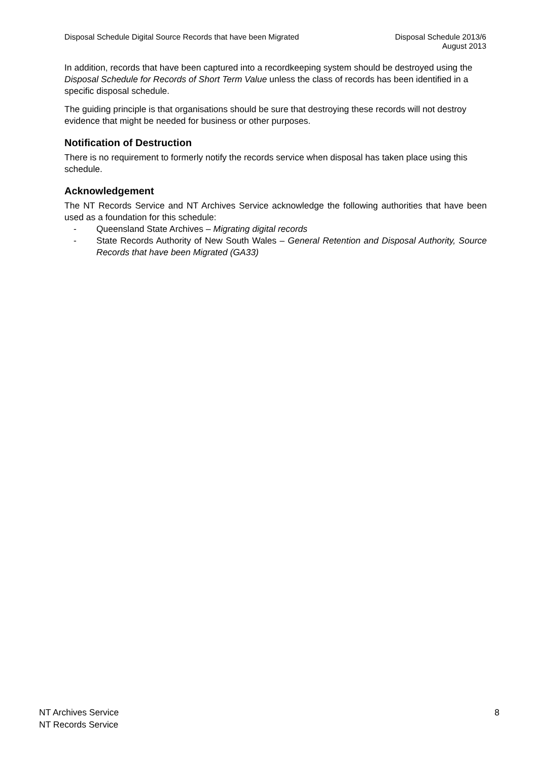Disposal Schedule Digital Source Records that have been Migrated
Disposal Schedule 2013/6
August 2013
In addition, records that have been captured into a recordkeeping system should be destroyed using the Disposal Schedule for Records of Short Term Value unless the class of records has been identified in a specific disposal schedule.
The guiding principle is that organisations should be sure that destroying these records will not destroy evidence that might be needed for business or other purposes.
Notification of Destruction
There is no requirement to formerly notify the records service when disposal has taken place using this schedule.
Acknowledgement
The NT Records Service and NT Archives Service acknowledge the following authorities that have been used as a foundation for this schedule:
- Queensland State Archives – Migrating digital records
- State Records Authority of New South Wales – General Retention and Disposal Authority, Source Records that have been Migrated (GA33)
NT Archives Service
NT Records Service
8